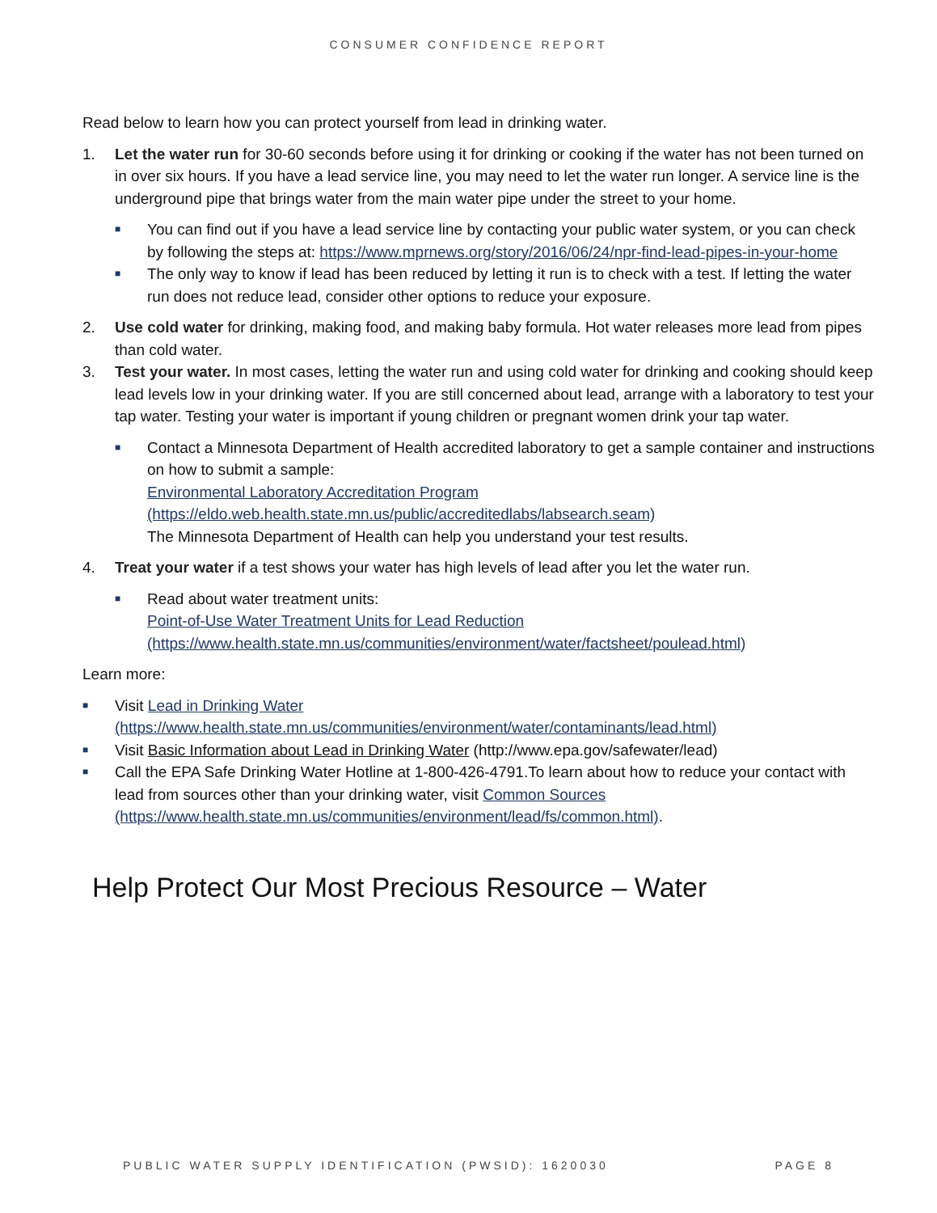CONSUMER CONFIDENCE REPORT
Read below to learn how you can protect yourself from lead in drinking water.
1. Let the water run for 30-60 seconds before using it for drinking or cooking if the water has not been turned on in over six hours. If you have a lead service line, you may need to let the water run longer. A service line is the underground pipe that brings water from the main water pipe under the street to your home.
■ You can find out if you have a lead service line by contacting your public water system, or you can check by following the steps at: https://www.mprnews.org/story/2016/06/24/npr-find-lead-pipes-in-your-home
■ The only way to know if lead has been reduced by letting it run is to check with a test. If letting the water run does not reduce lead, consider other options to reduce your exposure.
2. Use cold water for drinking, making food, and making baby formula. Hot water releases more lead from pipes than cold water.
3. Test your water. In most cases, letting the water run and using cold water for drinking and cooking should keep lead levels low in your drinking water. If you are still concerned about lead, arrange with a laboratory to test your tap water. Testing your water is important if young children or pregnant women drink your tap water.
■ Contact a Minnesota Department of Health accredited laboratory to get a sample container and instructions on how to submit a sample:
Environmental Laboratory Accreditation Program
(https://eldo.web.health.state.mn.us/public/accreditedlabs/labsearch.seam)
The Minnesota Department of Health can help you understand your test results.
4. Treat your water if a test shows your water has high levels of lead after you let the water run.
■ Read about water treatment units:
Point-of-Use Water Treatment Units for Lead Reduction
(https://www.health.state.mn.us/communities/environment/water/factsheet/poulead.html)
Learn more:
■ Visit Lead in Drinking Water
(https://www.health.state.mn.us/communities/environment/water/contaminants/lead.html)
■ Visit Basic Information about Lead in Drinking Water (http://www.epa.gov/safewater/lead)
■ Call the EPA Safe Drinking Water Hotline at 1-800-426-4791.To learn about how to reduce your contact with lead from sources other than your drinking water, visit Common Sources (https://www.health.state.mn.us/communities/environment/lead/fs/common.html).
Help Protect Our Most Precious Resource – Water
PUBLIC WATER SUPPLY IDENTIFICATION (PWSID): 1620030 PAGE 8